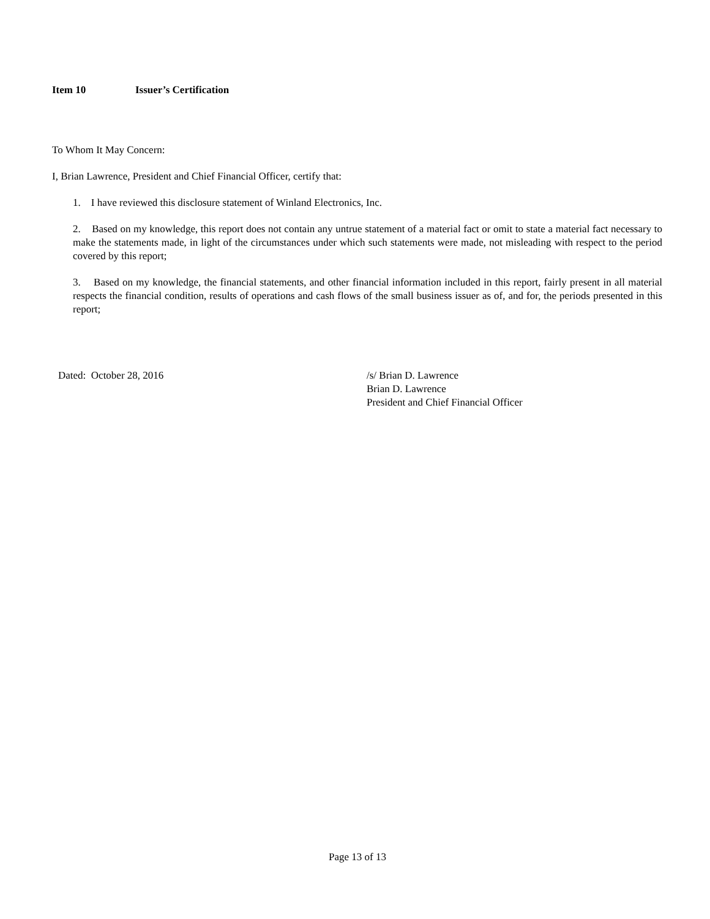Item 10 Issuer’s Certification
To Whom It May Concern:
I, Brian Lawrence, President and Chief Financial Officer, certify that:
1. I have reviewed this disclosure statement of Winland Electronics, Inc.
2. Based on my knowledge, this report does not contain any untrue statement of a material fact or omit to state a material fact necessary to make the statements made, in light of the circumstances under which such statements were made, not misleading with respect to the period covered by this report;
3. Based on my knowledge, the financial statements, and other financial information included in this report, fairly present in all material respects the financial condition, results of operations and cash flows of the small business issuer as of, and for, the periods presented in this report;
Dated: October 28, 2016 /s/ Brian D. Lawrence
Brian D. Lawrence
President and Chief Financial Officer
Page 13 of 13